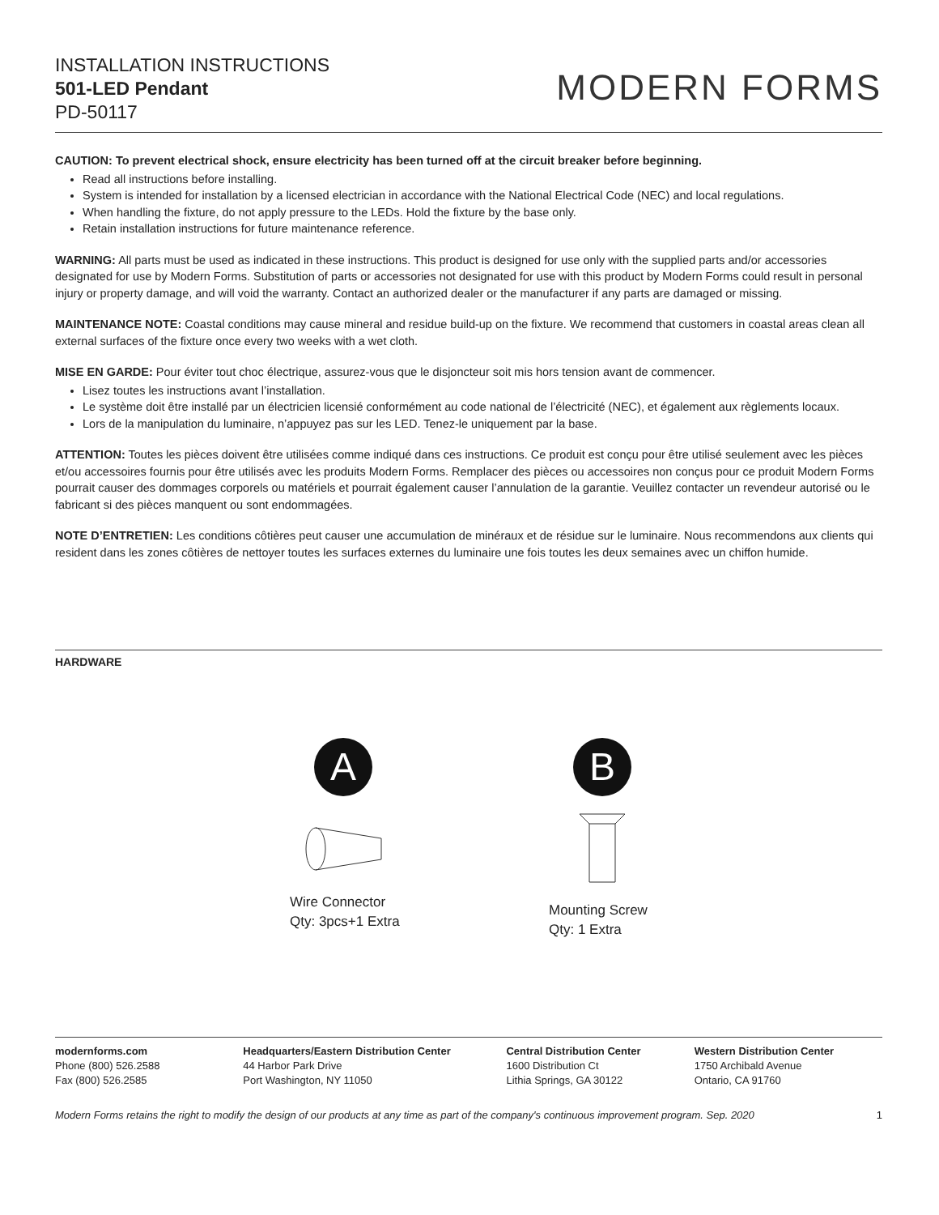INSTALLATION INSTRUCTIONS
501-LED Pendant
PD-50117
MODERN FORMS
CAUTION: To prevent electrical shock, ensure electricity has been turned off at the circuit breaker before beginning.
Read all instructions before installing.
System is intended for installation by a licensed electrician in accordance with the National Electrical Code (NEC) and local regulations.
When handling the fixture, do not apply pressure to the LEDs. Hold the fixture by the base only.
Retain installation instructions for future maintenance reference.
WARNING: All parts must be used as indicated in these instructions. This product is designed for use only with the supplied parts and/or accessories designated for use by Modern Forms. Substitution of parts or accessories not designated for use with this product by Modern Forms could result in personal injury or property damage, and will void the warranty. Contact an authorized dealer or the manufacturer if any parts are damaged or missing.
MAINTENANCE NOTE: Coastal conditions may cause mineral and residue build-up on the fixture. We recommend that customers in coastal areas clean all external surfaces of the fixture once every two weeks with a wet cloth.
MISE EN GARDE: Pour éviter tout choc électrique, assurez-vous que le disjoncteur soit mis hors tension avant de commencer.
Lisez toutes les instructions avant l’installation.
Le système doit être installé par un électricien licensié conformément au code national de l’électricité (NEC), et également aux règlements locaux.
Lors de la manipulation du luminaire, n’appuyez pas sur les LED. Tenez-le uniquement par la base.
ATTENTION: Toutes les pièces doivent être utilisées comme indiqué dans ces instructions. Ce produit est conçu pour être utilisé seulement avec les pièces et/ou accessoires fournis pour être utilisés avec les produits Modern Forms. Remplacer des pièces ou accessoires non conçus pour ce produit Modern Forms pourrait causer des dommages corporels ou matériels et pourrait également causer l’annulation de la garantie. Veuillez contacter un revendeur autorisé ou le fabricant si des pièces manquent ou sont endommagées.
NOTE D’ENTRETIEN: Les conditions côtières peut causer une accumulation de minéraux et de résidue sur le luminaire. Nous recommendons aux clients qui resident dans les zones côtières de nettoyer toutes les surfaces externes du luminaire une fois toutes les deux semaines avec un chiffon humide.
HARDWARE
A
Wire Connector
Qty: 3pcs+1 Extra
B
Mounting Screw
Qty: 1 Extra
modernforms.com
Phone (800) 526.2588
Fax (800) 526.2585
Headquarters/Eastern Distribution Center
44 Harbor Park Drive
Port Washington, NY 11050
Central Distribution Center
1600 Distribution Ct
Lithia Springs, GA 30122
Western Distribution Center
1750 Archibald Avenue
Ontario, CA 91760
Modern Forms retains the right to modify the design of our products at any time as part of the company's continuous improvement program. Sep. 2020 1